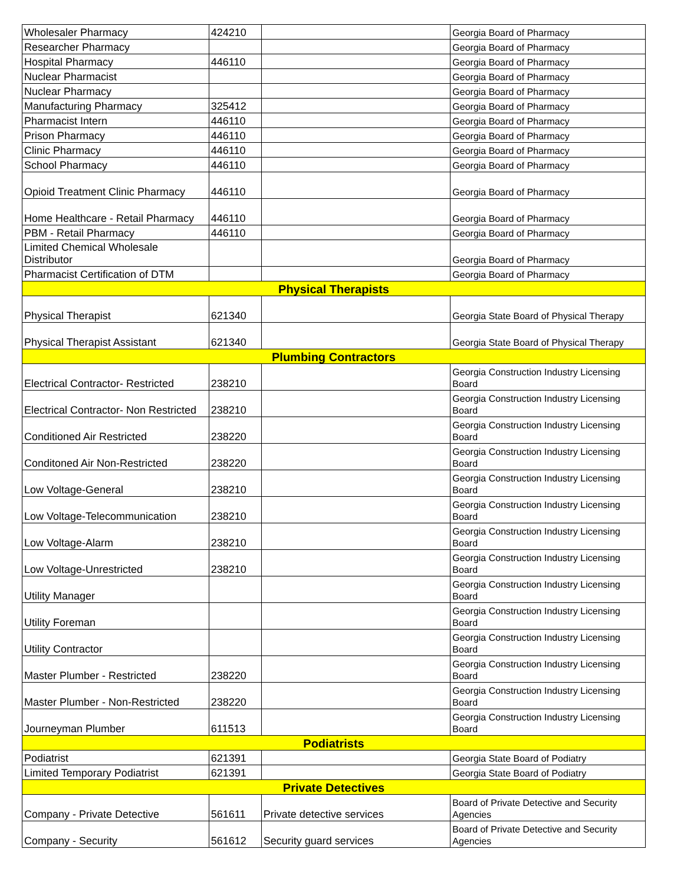| Wholesaler Pharmacy | 424210 | | Georgia Board of Pharmacy |
| Researcher Pharmacy | | | Georgia Board of Pharmacy |
| Hospital Pharmacy | 446110 | | Georgia Board of Pharmacy |
| Nuclear Pharmacist | | | Georgia Board of Pharmacy |
| Nuclear Pharmacy | | | Georgia Board of Pharmacy |
| Manufacturing Pharmacy | 325412 | | Georgia Board of Pharmacy |
| Pharmacist Intern | 446110 | | Georgia Board of Pharmacy |
| Prison Pharmacy | 446110 | | Georgia Board of Pharmacy |
| Clinic Pharmacy | 446110 | | Georgia Board of Pharmacy |
| School Pharmacy | 446110 | | Georgia Board of Pharmacy |
| Opioid Treatment Clinic Pharmacy | 446110 | | Georgia Board of Pharmacy |
| Home Healthcare - Retail Pharmacy | 446110 | | Georgia Board of Pharmacy |
| PBM - Retail Pharmacy | 446110 | | Georgia Board of Pharmacy |
| Limited Chemical Wholesale Distributor | | | Georgia Board of Pharmacy |
| Pharmacist Certification of DTM | | | Georgia Board of Pharmacy |
| Physical Therapists | | | |
| Physical Therapist | 621340 | | Georgia State Board of Physical Therapy |
| Physical Therapist Assistant | 621340 | | Georgia State Board of Physical Therapy |
| Plumbing Contractors | | | |
| Electrical Contractor- Restricted | 238210 | | Georgia Construction Industry Licensing Board |
| Electrical Contractor- Non Restricted | 238210 | | Georgia Construction Industry Licensing Board |
| Conditioned Air Restricted | 238220 | | Georgia Construction Industry Licensing Board |
| Conditoned Air Non-Restricted | 238220 | | Georgia Construction Industry Licensing Board |
| Low Voltage-General | 238210 | | Georgia Construction Industry Licensing Board |
| Low Voltage-Telecommunication | 238210 | | Georgia Construction Industry Licensing Board |
| Low Voltage-Alarm | 238210 | | Georgia Construction Industry Licensing Board |
| Low Voltage-Unrestricted | 238210 | | Georgia Construction Industry Licensing Board |
| Utility Manager | | | Georgia Construction Industry Licensing Board |
| Utility Foreman | | | Georgia Construction Industry Licensing Board |
| Utility Contractor | | | Georgia Construction Industry Licensing Board |
| Master Plumber - Restricted | 238220 | | Georgia Construction Industry Licensing Board |
| Master Plumber - Non-Restricted | 238220 | | Georgia Construction Industry Licensing Board |
| Journeyman Plumber | 611513 | | Georgia Construction Industry Licensing Board |
| Podiatrists | | | |
| Podiatrist | 621391 | | Georgia State Board of Podiatry |
| Limited Temporary Podiatrist | 621391 | | Georgia State Board of Podiatry |
| Private Detectives | | | |
| Company - Private Detective | 561611 | Private detective services | Board of Private Detective and Security Agencies |
| Company - Security | 561612 | Security guard services | Board of Private Detective and Security Agencies |